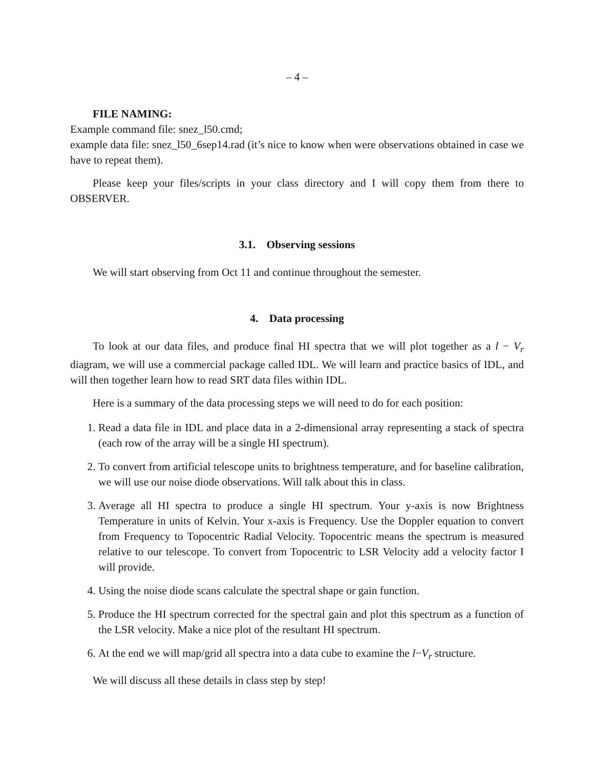– 4 –
FILE NAMING:
Example command file: snez_l50.cmd;
example data file: snez_l50_6sep14.rad (it’s nice to know when were observations obtained in case we have to repeat them).
Please keep your files/scripts in your class directory and I will copy them from there to OBSERVER.
3.1. Observing sessions
We will start observing from Oct 11 and continue throughout the semester.
4. Data processing
To look at our data files, and produce final HI spectra that we will plot together as a l − V<sub>r</sub> diagram, we will use a commercial package called IDL. We will learn and practice basics of IDL, and will then together learn how to read SRT data files within IDL.
Here is a summary of the data processing steps we will need to do for each position:
1. Read a data file in IDL and place data in a 2-dimensional array representing a stack of spectra (each row of the array will be a single HI spectrum).
2. To convert from artificial telescope units to brightness temperature, and for baseline calibration, we will use our noise diode observations. Will talk about this in class.
3. Average all HI spectra to produce a single HI spectrum. Your y-axis is now Brightness Temperature in units of Kelvin. Your x-axis is Frequency. Use the Doppler equation to convert from Frequency to Topocentric Radial Velocity. Topocentric means the spectrum is measured relative to our telescope. To convert from Topocentric to LSR Velocity add a velocity factor I will provide.
4. Using the noise diode scans calculate the spectral shape or gain function.
5. Produce the HI spectrum corrected for the spectral gain and plot this spectrum as a function of the LSR velocity. Make a nice plot of the resultant HI spectrum.
6. At the end we will map/grid all spectra into a data cube to examine the l−V<sub>r</sub> structure.
We will discuss all these details in class step by step!